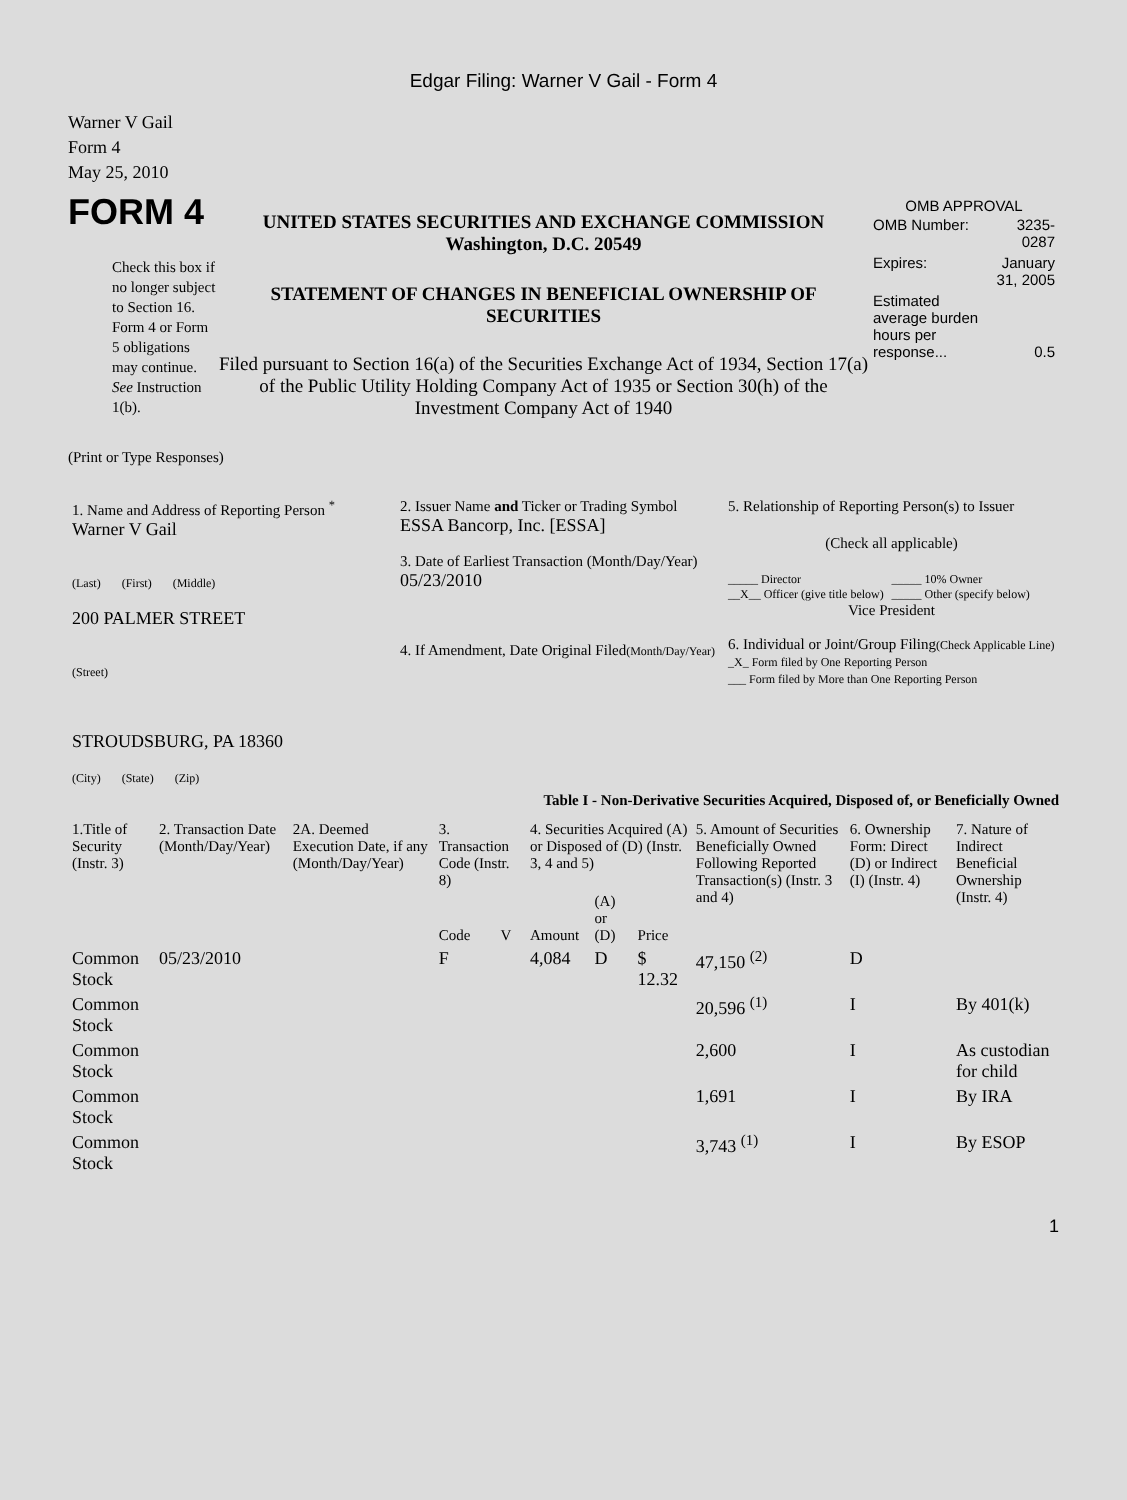Edgar Filing: Warner V Gail - Form 4
Warner V Gail
Form 4
May 25, 2010
FORM 4
Check this box if no longer subject to Section 16. Form 4 or Form 5 obligations may continue. See Instruction 1(b).
UNITED STATES SECURITIES AND EXCHANGE COMMISSION
Washington, D.C. 20549
STATEMENT OF CHANGES IN BENEFICIAL OWNERSHIP OF SECURITIES
Filed pursuant to Section 16(a) of the Securities Exchange Act of 1934, Section 17(a) of the Public Utility Holding Company Act of 1935 or Section 30(h) of the Investment Company Act of 1940
OMB APPROVAL
| OMB Number: | 3235-0287 |
| Expires: | January 31, 2005 |
| Estimated average burden hours per response... | 0.5 |
(Print or Type Responses)
| 1. Name and Address of Reporting Person <sup>*</sup> Warner V Gail (Last) (First) (Middle) 200 PALMER STREET (Street) STROUDSBURG, PA 18360 (City) (State) (Zip) | 2. Issuer Name and Ticker or Trading Symbol ESSA Bancorp, Inc. [ESSA] 3. Date of Earliest Transaction (Month/Day/Year) 05/23/2010 4. If Amendment, Date Original Filed (Month/Day/Year) | 5. Relationship of Reporting Person(s) to Issuer (Check all applicable) _____ Director __X__ Officer (give title below) _____ 10% Owner _____ Other (specify below) Vice President 6. Individual or Joint/Group Filing (Check Applicable Line) _X_ Form filed by One Reporting Person ___ Form filed by More than One Reporting Person |
Table I - Non-Derivative Securities Acquired, Disposed of, or Beneficially Owned
| 1.Title of Security (Instr. 3) | 2. Transaction Date (Month/Day/Year) | 2A. Deemed Execution Date, if any (Month/Day/Year) | 3. Transaction Code (Instr. 8) | | 4. Securities Acquired (A) or Disposed of (D) (Instr. 3, 4 and 5) | | | 5. Amount of Securities Beneficially Owned Following Reported Transaction(s) (Instr. 3 and 4) | 6. Ownership Form: Direct (D) or Indirect (I) (Instr. 4) | 7. Nature of Indirect Beneficial Ownership (Instr. 4) |
| --- | --- | --- | --- | --- | --- | --- | --- | --- | --- | --- |
| | | | Code | V | Amount | (A) or (D) | Price | | | |
| Common Stock | 05/23/2010 | | F | | 4,084 | D | $ 12.32 | 47,150 <sup>(2)</sup> | D | |
| Common Stock | | | | | | | | 20,596 <sup>(1)</sup> | I | By 401(k) |
| Common Stock | | | | | | | | 2,600 | I | As custodian for child |
| Common Stock | | | | | | | | 1,691 | I | By IRA |
| Common Stock | | | | | | | | 3,743 <sup>(1)</sup> | I | By ESOP |
1